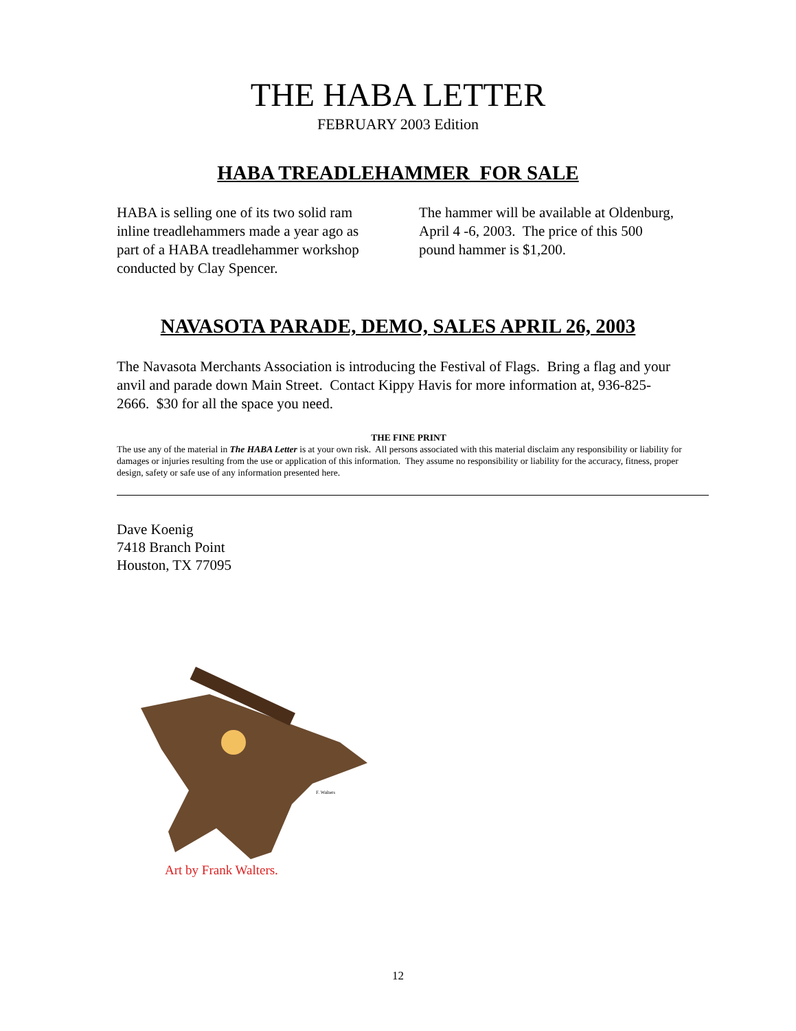THE HABA LETTER
FEBRUARY 2003 Edition
HABA TREADLEHAMMER FOR SALE
HABA is selling one of its two solid ram inline treadlehammers made a year ago as part of a HABA treadlehammer workshop conducted by Clay Spencer.
The hammer will be available at Oldenburg, April 4 -6, 2003. The price of this 500 pound hammer is $1,200.
NAVASOTA PARADE, DEMO, SALES APRIL 26, 2003
The Navasota Merchants Association is introducing the Festival of Flags. Bring a flag and your anvil and parade down Main Street. Contact Kippy Havis for more information at, 936-825-2666. $30 for all the space you need.
THE FINE PRINT
The use any of the material in The HABA Letter is at your own risk. All persons associated with this material disclaim any responsibility or liability for damages or injuries resulting from the use or application of this information. They assume no responsibility or liability for the accuracy, fitness, proper design, safety or safe use of any information presented here.
Dave Koenig
7418 Branch Point
Houston, TX 77095
F. Walters
Art by Frank Walters.
12